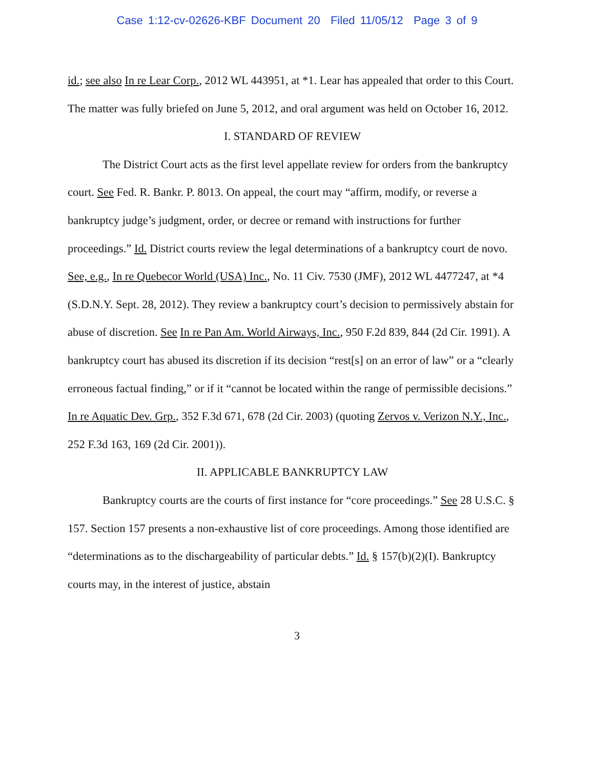Case 1:12-cv-02626-KBF Document 20 Filed 11/05/12 Page 3 of 9
id.; see also In re Lear Corp., 2012 WL 443951, at *1. Lear has appealed that order to this Court. The matter was fully briefed on June 5, 2012, and oral argument was held on October 16, 2012.
I. STANDARD OF REVIEW
The District Court acts as the first level appellate review for orders from the bankruptcy court. See Fed. R. Bankr. P. 8013. On appeal, the court may “affirm, modify, or reverse a bankruptcy judge’s judgment, order, or decree or remand with instructions for further proceedings.” Id. District courts review the legal determinations of a bankruptcy court de novo. See, e.g., In re Quebecor World (USA) Inc., No. 11 Civ. 7530 (JMF), 2012 WL 4477247, at *4 (S.D.N.Y. Sept. 28, 2012). They review a bankruptcy court’s decision to permissively abstain for abuse of discretion. See In re Pan Am. World Airways, Inc., 950 F.2d 839, 844 (2d Cir. 1991). A bankruptcy court has abused its discretion if its decision “rest[s] on an error of law” or a “clearly erroneous factual finding,” or if it “cannot be located within the range of permissible decisions.” In re Aquatic Dev. Grp., 352 F.3d 671, 678 (2d Cir. 2003) (quoting Zervos v. Verizon N.Y., Inc., 252 F.3d 163, 169 (2d Cir. 2001)).
II. APPLICABLE BANKRUPTCY LAW
Bankruptcy courts are the courts of first instance for “core proceedings.” See 28 U.S.C. § 157. Section 157 presents a non-exhaustive list of core proceedings. Among those identified are “determinations as to the dischargeability of particular debts.” Id. § 157(b)(2)(I). Bankruptcy courts may, in the interest of justice, abstain
3